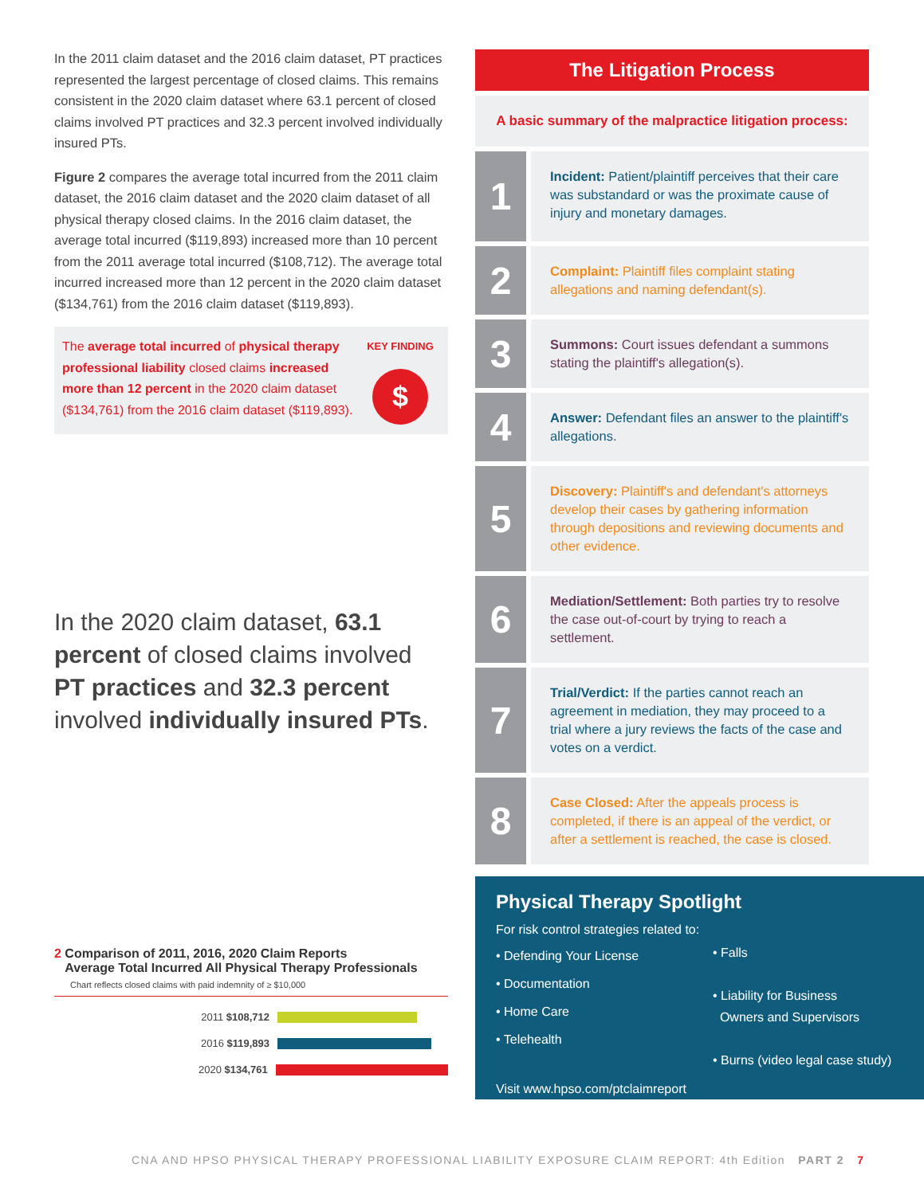In the 2011 claim dataset and the 2016 claim dataset, PT practices represented the largest percentage of closed claims. This remains consistent in the 2020 claim dataset where 63.1 percent of closed claims involved PT practices and 32.3 percent involved individually insured PTs.
Figure 2 compares the average total incurred from the 2011 claim dataset, the 2016 claim dataset and the 2020 claim dataset of all physical therapy closed claims. In the 2016 claim dataset, the average total incurred ($119,893) increased more than 10 percent from the 2011 average total incurred ($108,712). The average total incurred increased more than 12 percent in the 2020 claim dataset ($134,761) from the 2016 claim dataset ($119,893).
The average total incurred of physical therapy professional liability closed claims increased more than 12 percent in the 2020 claim dataset ($134,761) from the 2016 claim dataset ($119,893).
KEY FINDING
$
In the 2020 claim dataset, 63.1 percent of closed claims involved PT practices and 32.3 percent involved individually insured PTs.
2 Comparison of 2011, 2016, 2020 Claim Reports
Average Total Incurred All Physical Therapy Professionals
Chart reflects closed claims with paid indemnity of ≥ $10,000
2011 $108,712
2016 $119,893
2020 $134,761
The Litigation Process
A basic summary of the malpractice litigation process:
1
Incident: Patient/plaintiff perceives that their care was substandard or was the proximate cause of injury and monetary damages.
2
Complaint: Plaintiff files complaint stating allegations and naming defendant(s).
3
Summons: Court issues defendant a summons stating the plaintiff's allegation(s).
4
Answer: Defendant files an answer to the plaintiff's allegations.
5
Discovery: Plaintiff's and defendant's attorneys develop their cases by gathering information through depositions and reviewing documents and other evidence.
6
Mediation/Settlement: Both parties try to resolve the case out-of-court by trying to reach a settlement.
7
Trial/Verdict: If the parties cannot reach an agreement in mediation, they may proceed to a trial where a jury reviews the facts of the case and votes on a verdict.
8
Case Closed: After the appeals process is completed, if there is an appeal of the verdict, or after a settlement is reached, the case is closed.
Physical Therapy Spotlight
For risk control strategies related to:
• Defending Your License
• Documentation
• Home Care
• Telehealth
• Falls
• Liability for Business
Owners and Supervisors
• Burns (video legal case study)
Visit www.hpso.com/ptclaimreport
CNA AND HPSO PHYSICAL THERAPY PROFESSIONAL LIABILITY EXPOSURE CLAIM REPORT: 4th Edition PART 2 7